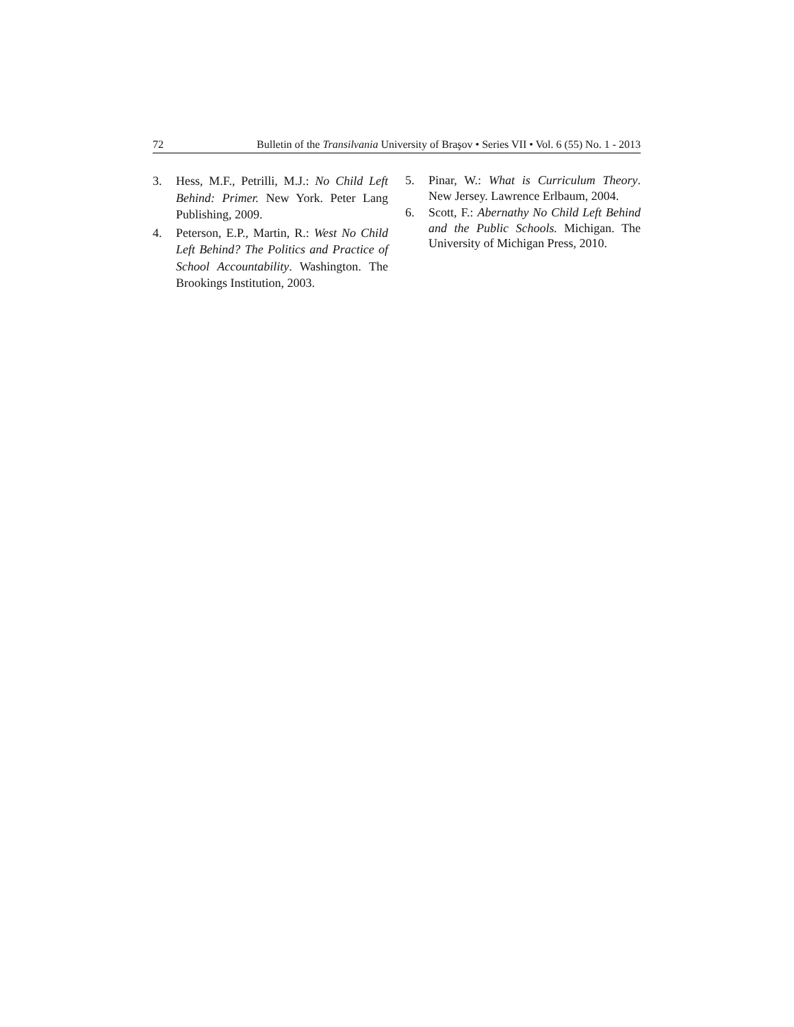72 Bulletin of the Transilvania University of Braşov • Series VII • Vol. 6 (55) No. 1 - 2013
3. Hess, M.F., Petrilli, M.J.: No Child Left Behind: Primer. New York. Peter Lang Publishing, 2009.
4. Peterson, E.P., Martin, R.: West No Child Left Behind? The Politics and Practice of School Accountability. Washington. The Brookings Institution, 2003.
5. Pinar, W.: What is Curriculum Theory. New Jersey. Lawrence Erlbaum, 2004.
6. Scott, F.: Abernathy No Child Left Behind and the Public Schools. Michigan. The University of Michigan Press, 2010.